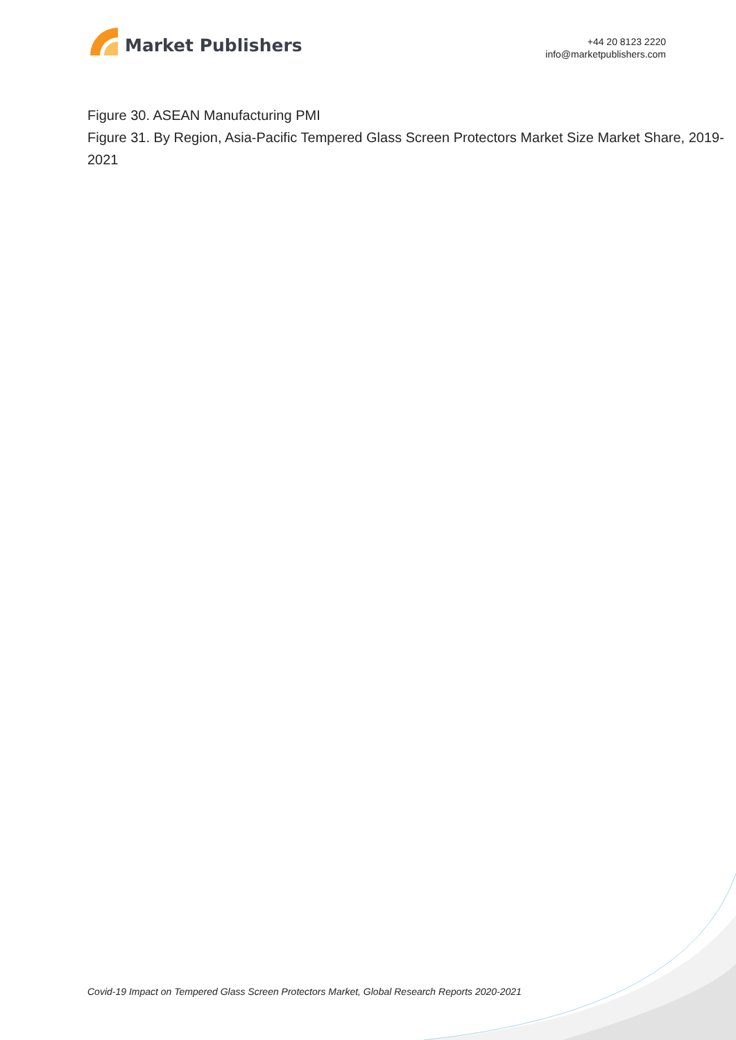Market Publishers
+44 20 8123 2220
info@marketpublishers.com
Figure 30. ASEAN Manufacturing PMI
Figure 31. By Region, Asia-Pacific Tempered Glass Screen Protectors Market Size Market Share, 2019-2021
Covid-19 Impact on Tempered Glass Screen Protectors Market, Global Research Reports 2020-2021